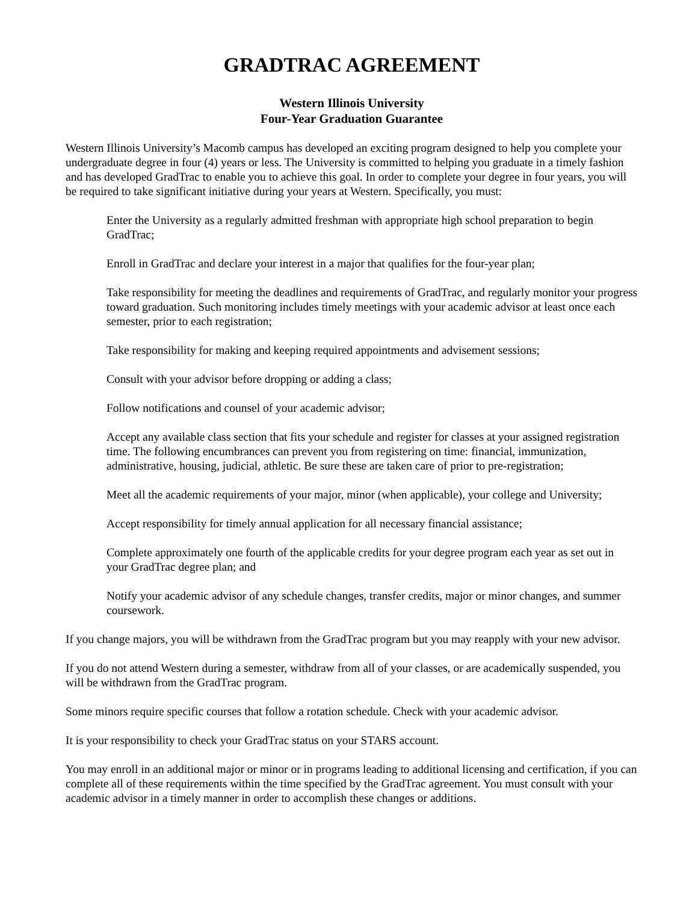GRADTRAC AGREEMENT
Western Illinois University
Four-Year Graduation Guarantee
Western Illinois University’s Macomb campus has developed an exciting program designed to help you complete your undergraduate degree in four (4) years or less. The University is committed to helping you graduate in a timely fashion and has developed GradTrac to enable you to achieve this goal. In order to complete your degree in four years, you will be required to take significant initiative during your years at Western. Specifically, you must:
Enter the University as a regularly admitted freshman with appropriate high school preparation to begin GradTrac;
Enroll in GradTrac and declare your interest in a major that qualifies for the four-year plan;
Take responsibility for meeting the deadlines and requirements of GradTrac, and regularly monitor your progress toward graduation. Such monitoring includes timely meetings with your academic advisor at least once each semester, prior to each registration;
Take responsibility for making and keeping required appointments and advisement sessions;
Consult with your advisor before dropping or adding a class;
Follow notifications and counsel of your academic advisor;
Accept any available class section that fits your schedule and register for classes at your assigned registration time. The following encumbrances can prevent you from registering on time: financial, immunization, administrative, housing, judicial, athletic. Be sure these are taken care of prior to pre-registration;
Meet all the academic requirements of your major, minor (when applicable), your college and University;
Accept responsibility for timely annual application for all necessary financial assistance;
Complete approximately one fourth of the applicable credits for your degree program each year as set out in your GradTrac degree plan; and
Notify your academic advisor of any schedule changes, transfer credits, major or minor changes, and summer coursework.
If you change majors, you will be withdrawn from the GradTrac program but you may reapply with your new advisor.
If you do not attend Western during a semester, withdraw from all of your classes, or are academically suspended, you will be withdrawn from the GradTrac program.
Some minors require specific courses that follow a rotation schedule. Check with your academic advisor.
It is your responsibility to check your GradTrac status on your STARS account.
You may enroll in an additional major or minor or in programs leading to additional licensing and certification, if you can complete all of these requirements within the time specified by the GradTrac agreement. You must consult with your academic advisor in a timely manner in order to accomplish these changes or additions.